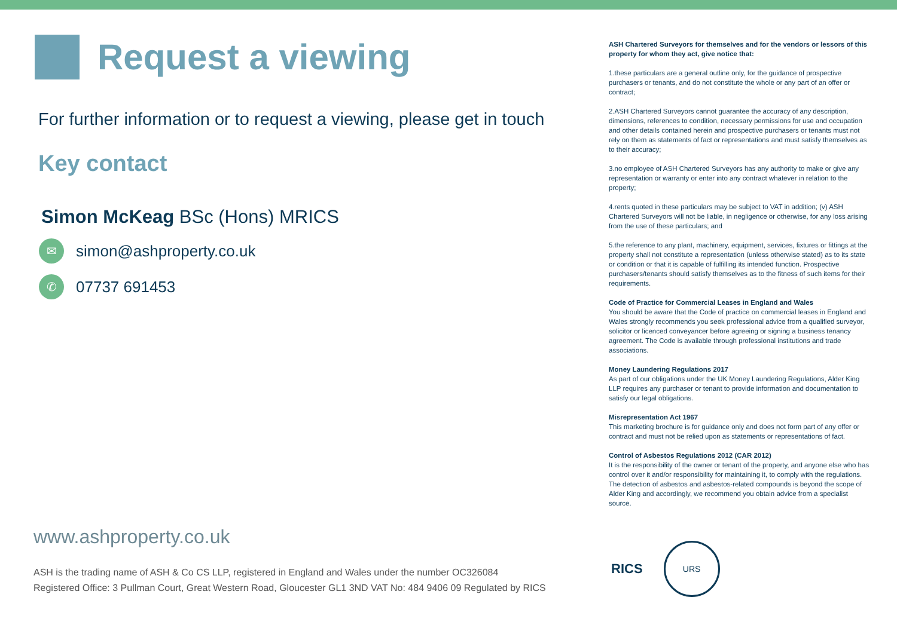Request a viewing
For further information or to request a viewing, please get in touch
Key contact
Simon McKeag BSc (Hons) MRICS
✉
simon@ashproperty.co.uk
✆
07737 691453
ASH Chartered Surveyors for themselves and for the vendors or lessors of this property for whom they act, give notice that:
1.these particulars are a general outline only, for the guidance of prospective purchasers or tenants, and do not constitute the whole or any part of an offer or contract;
2.ASH Chartered Surveyors cannot guarantee the accuracy of any description, dimensions, references to condition, necessary permissions for use and occupation and other details contained herein and prospective purchasers or tenants must not rely on them as statements of fact or representations and must satisfy themselves as to their accuracy;
3.no employee of ASH Chartered Surveyors has any authority to make or give any representation or warranty or enter into any contract whatever in relation to the property;
4.rents quoted in these particulars may be subject to VAT in addition; (v) ASH Chartered Surveyors will not be liable, in negligence or otherwise, for any loss arising from the use of these particulars; and
5.the reference to any plant, machinery, equipment, services, fixtures or fittings at the property shall not constitute a representation (unless otherwise stated) as to its state or condition or that it is capable of fulfilling its intended function. Prospective purchasers/tenants should satisfy themselves as to the fitness of such items for their requirements.
Code of Practice for Commercial Leases in England and Wales
You should be aware that the Code of practice on commercial leases in England and Wales strongly recommends you seek professional advice from a qualified surveyor, solicitor or licenced conveyancer before agreeing or signing a business tenancy agreement. The Code is available through professional institutions and trade associations.
Money Laundering Regulations 2017
As part of our obligations under the UK Money Laundering Regulations, Alder King LLP requires any purchaser or tenant to provide information and documentation to satisfy our legal obligations.
Misrepresentation Act 1967
This marketing brochure is for guidance only and does not form part of any offer or contract and must not be relied upon as statements or representations of fact.
Control of Asbestos Regulations 2012 (CAR 2012)
It is the responsibility of the owner or tenant of the property, and anyone else who has control over it and/or responsibility for maintaining it, to comply with the regulations. The detection of asbestos and asbestos-related compounds is beyond the scope of Alder King and accordingly, we recommend you obtain advice from a specialist source.
www.ashproperty.co.uk
ASH is the trading name of ASH & Co CS LLP, registered in England and Wales under the number OC326084
Registered Office: 3 Pullman Court, Great Western Road, Gloucester GL1 3ND VAT No: 484 9406 09 Regulated by RICS
RICS
URS